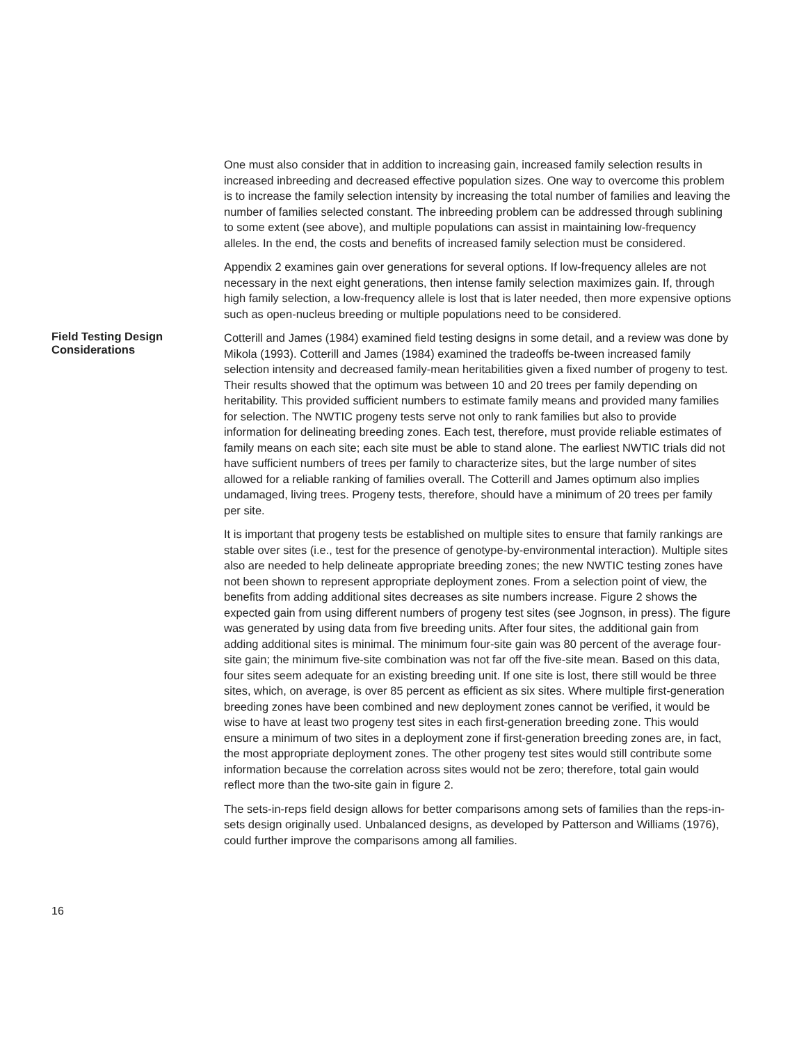One must also consider that in addition to increasing gain, increased family selection results in increased inbreeding and decreased effective population sizes. One way to overcome this problem is to increase the family selection intensity by increasing the total number of families and leaving the number of families selected constant. The inbreeding problem can be addressed through sublining to some extent (see above), and multiple populations can assist in maintaining low-frequency alleles. In the end, the costs and benefits of increased family selection must be considered.
Appendix 2 examines gain over generations for several options. If low-frequency alleles are not necessary in the next eight generations, then intense family selection maximizes gain. If, through high family selection, a low-frequency allele is lost that is later needed, then more expensive options such as open-nucleus breeding or multiple populations need to be considered.
Field Testing Design Considerations
Cotterill and James (1984) examined field testing designs in some detail, and a review was done by Mikola (1993). Cotterill and James (1984) examined the tradeoffs be-tween increased family selection intensity and decreased family-mean heritabilities given a fixed number of progeny to test. Their results showed that the optimum was between 10 and 20 trees per family depending on heritability. This provided sufficient numbers to estimate family means and provided many families for selection. The NWTIC progeny tests serve not only to rank families but also to provide information for delineating breeding zones. Each test, therefore, must provide reliable estimates of family means on each site; each site must be able to stand alone. The earliest NWTIC trials did not have sufficient numbers of trees per family to characterize sites, but the large number of sites allowed for a reliable ranking of families overall. The Cotterill and James optimum also implies undamaged, living trees. Progeny tests, therefore, should have a minimum of 20 trees per family per site.
It is important that progeny tests be established on multiple sites to ensure that family rankings are stable over sites (i.e., test for the presence of genotype-by-environmental interaction). Multiple sites also are needed to help delineate appropriate breeding zones; the new NWTIC testing zones have not been shown to represent appropriate deployment zones. From a selection point of view, the benefits from adding additional sites decreases as site numbers increase. Figure 2 shows the expected gain from using different numbers of progeny test sites (see Jognson, in press). The figure was generated by using data from five breeding units. After four sites, the additional gain from adding additional sites is minimal. The minimum four-site gain was 80 percent of the average four-site gain; the minimum five-site combination was not far off the five-site mean. Based on this data, four sites seem adequate for an existing breeding unit. If one site is lost, there still would be three sites, which, on average, is over 85 percent as efficient as six sites. Where multiple first-generation breeding zones have been combined and new deployment zones cannot be verified, it would be wise to have at least two progeny test sites in each first-generation breeding zone. This would ensure a minimum of two sites in a deployment zone if first-generation breeding zones are, in fact, the most appropriate deployment zones. The other progeny test sites would still contribute some information because the correlation across sites would not be zero; therefore, total gain would reflect more than the two-site gain in figure 2.
The sets-in-reps field design allows for better comparisons among sets of families than the reps-in-sets design originally used. Unbalanced designs, as developed by Patterson and Williams (1976), could further improve the comparisons among all families.
16